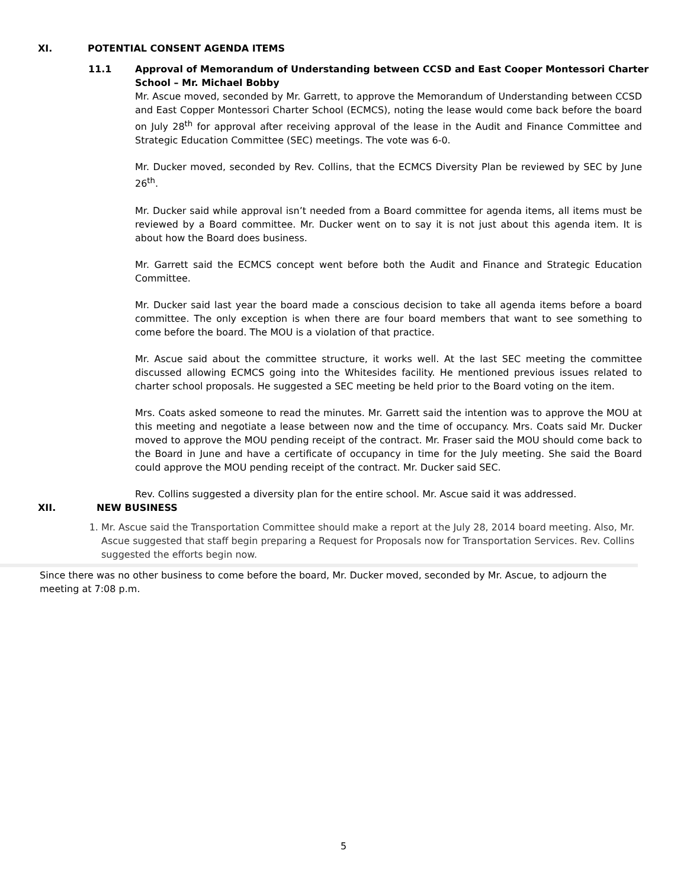XI. POTENTIAL CONSENT AGENDA ITEMS
11.1 Approval of Memorandum of Understanding between CCSD and East Cooper Montessori Charter School – Mr. Michael Bobby
Mr. Ascue moved, seconded by Mr. Garrett, to approve the Memorandum of Understanding between CCSD and East Copper Montessori Charter School (ECMCS), noting the lease would come back before the board on July 28<sup>th</sup> for approval after receiving approval of the lease in the Audit and Finance Committee and Strategic Education Committee (SEC) meetings. The vote was 6-0.
Mr. Ducker moved, seconded by Rev. Collins, that the ECMCS Diversity Plan be reviewed by SEC by June 26<sup>th</sup>.
Mr. Ducker said while approval isn’t needed from a Board committee for agenda items, all items must be reviewed by a Board committee. Mr. Ducker went on to say it is not just about this agenda item. It is about how the Board does business.
Mr. Garrett said the ECMCS concept went before both the Audit and Finance and Strategic Education Committee.
Mr. Ducker said last year the board made a conscious decision to take all agenda items before a board committee. The only exception is when there are four board members that want to see something to come before the board. The MOU is a violation of that practice.
Mr. Ascue said about the committee structure, it works well. At the last SEC meeting the committee discussed allowing ECMCS going into the Whitesides facility. He mentioned previous issues related to charter school proposals. He suggested a SEC meeting be held prior to the Board voting on the item.
Mrs. Coats asked someone to read the minutes. Mr. Garrett said the intention was to approve the MOU at this meeting and negotiate a lease between now and the time of occupancy. Mrs. Coats said Mr. Ducker moved to approve the MOU pending receipt of the contract. Mr. Fraser said the MOU should come back to the Board in June and have a certificate of occupancy in time for the July meeting. She said the Board could approve the MOU pending receipt of the contract. Mr. Ducker said SEC.
Rev. Collins suggested a diversity plan for the entire school. Mr. Ascue said it was addressed.
XII. NEW BUSINESS
1. Mr. Ascue said the Transportation Committee should make a report at the July 28, 2014 board meeting. Also, Mr. Ascue suggested that staff begin preparing a Request for Proposals now for Transportation Services. Rev. Collins suggested the efforts begin now.
Since there was no other business to come before the board, Mr. Ducker moved, seconded by Mr. Ascue, to adjourn the meeting at 7:08 p.m.
5